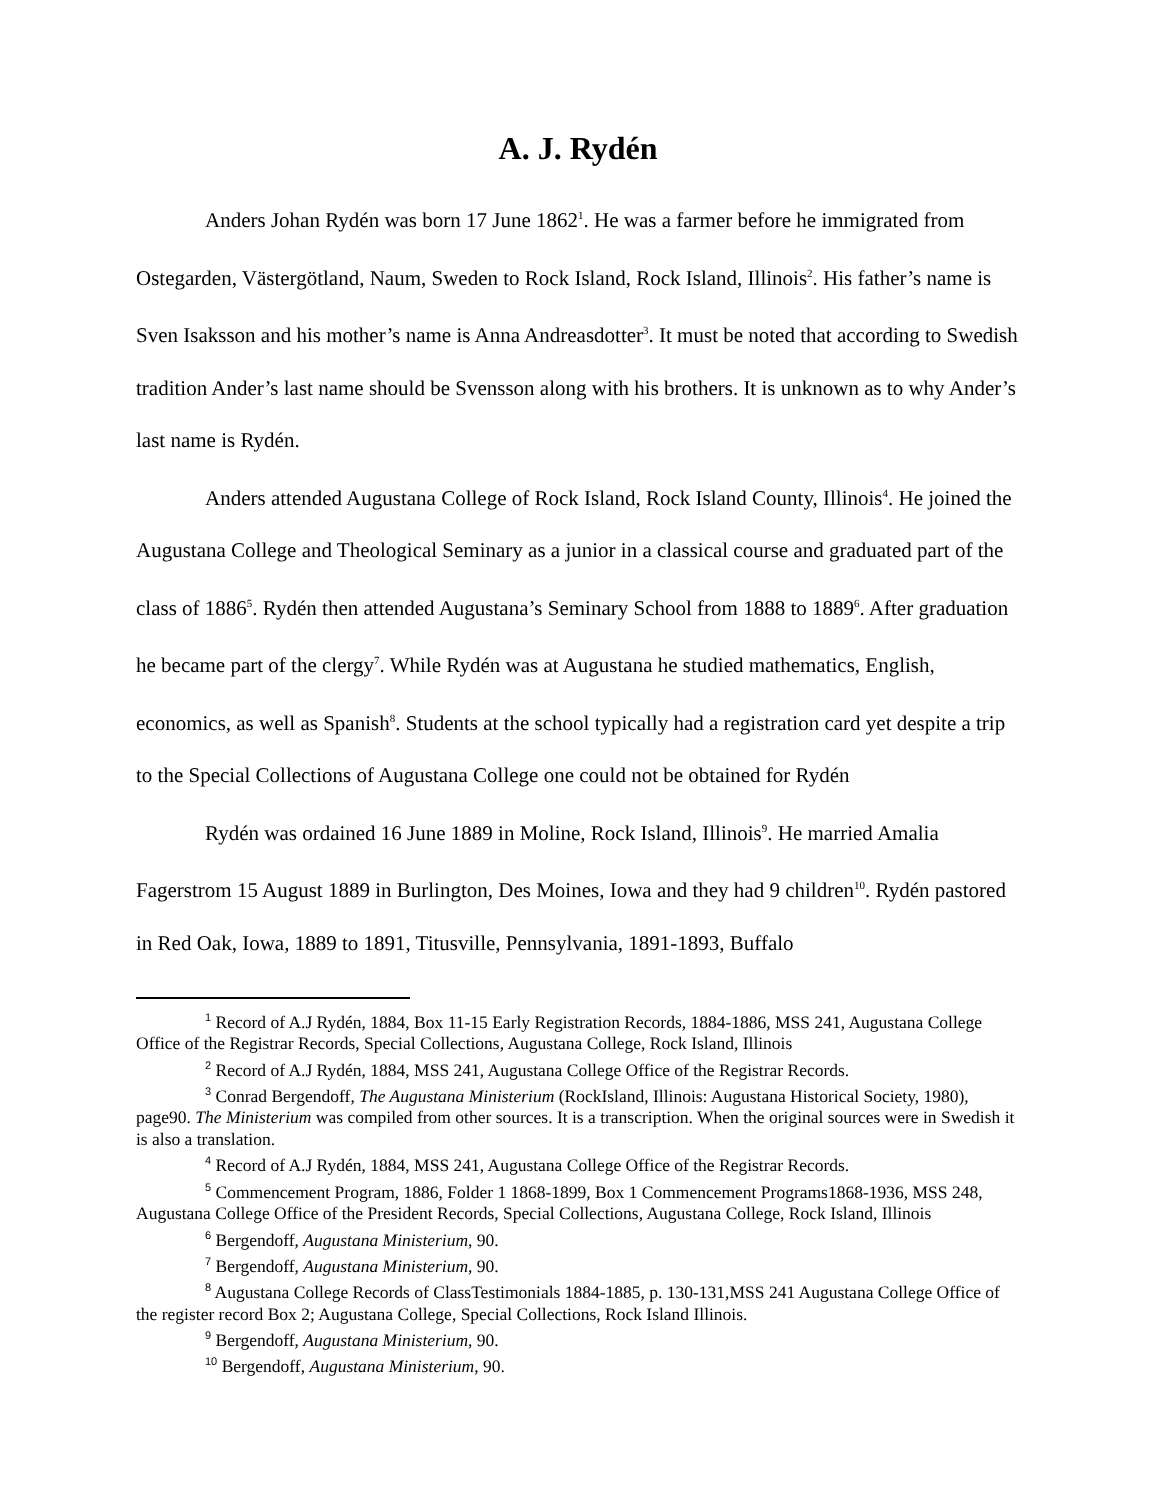A. J. Rydén
Anders Johan Rydén was born 17 June 1862<sup>1</sup>. He was a farmer before he immigrated from Ostegarden, Västergötland, Naum, Sweden to Rock Island, Rock Island, Illinois<sup>2</sup>. His father’s name is Sven Isaksson and his mother’s name is Anna Andreasdotter<sup>3</sup>. It must be noted that according to Swedish tradition Ander’s last name should be Svensson along with his brothers. It is unknown as to why Ander’s last name is Rydén.
Anders attended Augustana College of Rock Island, Rock Island County, Illinois<sup>4</sup>. He joined the Augustana College and Theological Seminary as a junior in a classical course and graduated part of the class of 1886<sup>5</sup>. Rydén then attended Augustana’s Seminary School from 1888 to 1889<sup>6</sup>. After graduation he became part of the clergy<sup>7</sup>. While Rydén was at Augustana he studied mathematics, English, economics, as well as Spanish<sup>8</sup>. Students at the school typically had a registration card yet despite a trip to the Special Collections of Augustana College one could not be obtained for Rydén
Rydén was ordained 16 June 1889 in Moline, Rock Island, Illinois<sup>9</sup>. He married Amalia Fagerstrom 15 August 1889 in Burlington, Des Moines, Iowa and they had 9 children<sup>10</sup>. Rydén pastored in Red Oak, Iowa, 1889 to 1891, Titusville, Pennsylvania, 1891-1893, Buffalo
<sup>1</sup> Record of A.J Rydén, 1884, Box 11-15 Early Registration Records, 1884-1886, MSS 241, Augustana College Office of the Registrar Records, Special Collections, Augustana College, Rock Island, Illinois
<sup>2</sup> Record of A.J Rydén, 1884, MSS 241, Augustana College Office of the Registrar Records.
<sup>3</sup> Conrad Bergendoff, The Augustana Ministerium (RockIsland, Illinois: Augustana Historical Society, 1980), page90. The Ministerium was compiled from other sources. It is a transcription. When the original sources were in Swedish it is also a translation.
<sup>4</sup> Record of A.J Rydén, 1884, MSS 241, Augustana College Office of the Registrar Records.
<sup>5</sup> Commencement Program, 1886, Folder 1 1868-1899, Box 1 Commencement Programs1868-1936, MSS 248, Augustana College Office of the President Records, Special Collections, Augustana College, Rock Island, Illinois
<sup>6</sup> Bergendoff, Augustana Ministerium, 90.
<sup>7</sup> Bergendoff, Augustana Ministerium, 90.
<sup>8</sup> Augustana College Records of ClassTestimonials 1884-1885, p. 130-131,MSS 241 Augustana College Office of the register record Box 2; Augustana College, Special Collections, Rock Island Illinois.
<sup>9</sup> Bergendoff, Augustana Ministerium, 90.
<sup>10</sup> Bergendoff, Augustana Ministerium, 90.